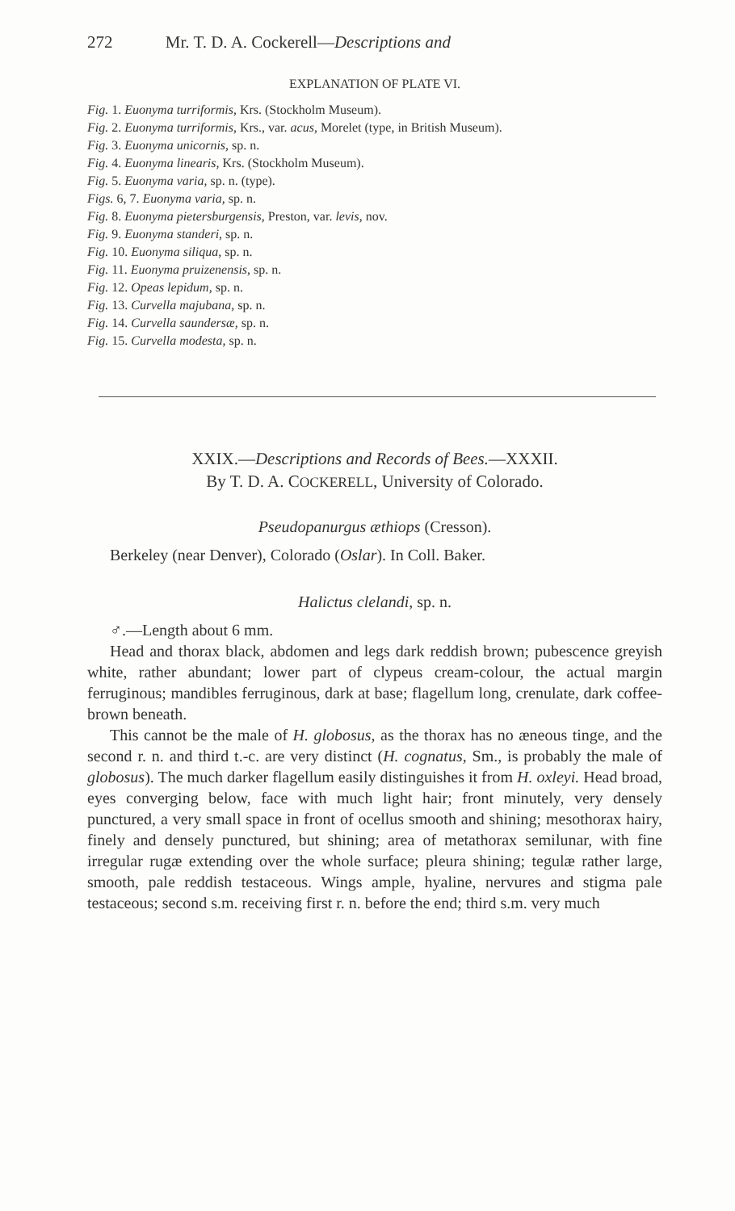272 Mr. T. D. A. Cockerell—Descriptions and
EXPLANATION OF PLATE VI.
Fig. 1. Euonyma turriformis, Krs. (Stockholm Museum).
Fig. 2. Euonyma turriformis, Krs., var. acus, Morelet (type, in British Museum).
Fig. 3. Euonyma unicornis, sp. n.
Fig. 4. Euonyma linearis, Krs. (Stockholm Museum).
Fig. 5. Euonyma varia, sp. n. (type).
Figs. 6, 7. Euonyma varia, sp. n.
Fig. 8. Euonyma pietersburgensis, Preston, var. levis, nov.
Fig. 9. Euonyma standeri, sp. n.
Fig. 10. Euonyma siliqua, sp. n.
Fig. 11. Euonyma pruizenensis, sp. n.
Fig. 12. Opeas lepidum, sp. n.
Fig. 13. Curvella majubana, sp. n.
Fig. 14. Curvella saundersæ, sp. n.
Fig. 15. Curvella modesta, sp. n.
XXIX.—Descriptions and Records of Bees.—XXXII.
By T. D. A. COCKERELL, University of Colorado.
Pseudopanurgus æthiops (Cresson).
Berkeley (near Denver), Colorado (Oslar). In Coll. Baker.
Halictus clelandi, sp. n.
♂.—Length about 6 mm.
Head and thorax black, abdomen and legs dark reddish brown; pubescence greyish white, rather abundant; lower part of clypeus cream-colour, the actual margin ferruginous; mandibles ferruginous, dark at base; flagellum long, crenulate, dark coffee-brown beneath.
This cannot be the male of H. globosus, as the thorax has no æneous tinge, and the second r. n. and third t.-c. are very distinct (H. cognatus, Sm., is probably the male of globosus). The much darker flagellum easily distinguishes it from H. oxleyi. Head broad, eyes converging below, face with much light hair; front minutely, very densely punctured, a very small space in front of ocellus smooth and shining; mesothorax hairy, finely and densely punctured, but shining; area of metathorax semilunar, with fine irregular rugæ extending over the whole surface; pleura shining; tegulæ rather large, smooth, pale reddish testaceous. Wings ample, hyaline, nervures and stigma pale testaceous; second s.m. receiving first r. n. before the end; third s.m. very much